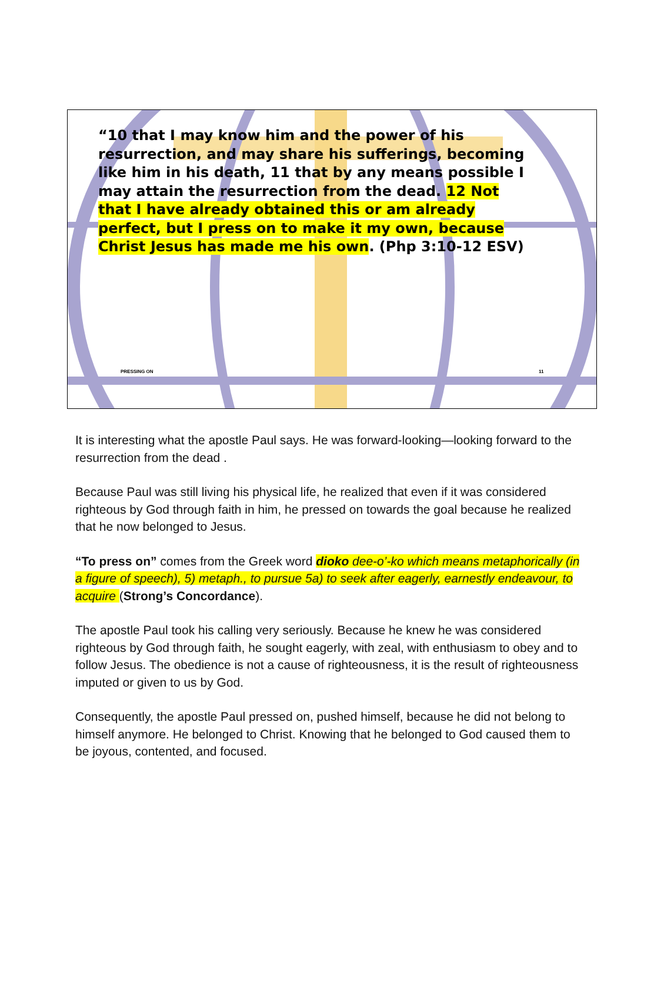“10 that I may know him and the power of his resurrection, and may share his sufferings, becoming like him in his death, 11 that by any means possible I may attain the resurrection from the dead. 12 Not that I have already obtained this or am already perfect, but I press on to make it my own, because Christ Jesus has made me his own. (Php 3:10-12 ESV)
PRESSING ON 11
It is interesting what the apostle Paul says. He was forward-looking—looking forward to the resurrection from the dead .
Because Paul was still living his physical life, he realized that even if it was considered righteous by God through faith in him, he pressed on towards the goal because he realized that he now belonged to Jesus.
“To press on” comes from the Greek word dioko dee-o’-ko which means metaphorically (in a figure of speech), 5) metaph., to pursue 5a) to seek after eagerly, earnestly endeavour, to acquire (Strong’s Concordance).
The apostle Paul took his calling very seriously. Because he knew he was considered righteous by God through faith, he sought eagerly, with zeal, with enthusiasm to obey and to follow Jesus. The obedience is not a cause of righteousness, it is the result of righteousness imputed or given to us by God.
Consequently, the apostle Paul pressed on, pushed himself, because he did not belong to himself anymore. He belonged to Christ. Knowing that he belonged to God caused them to be joyous, contented, and focused.